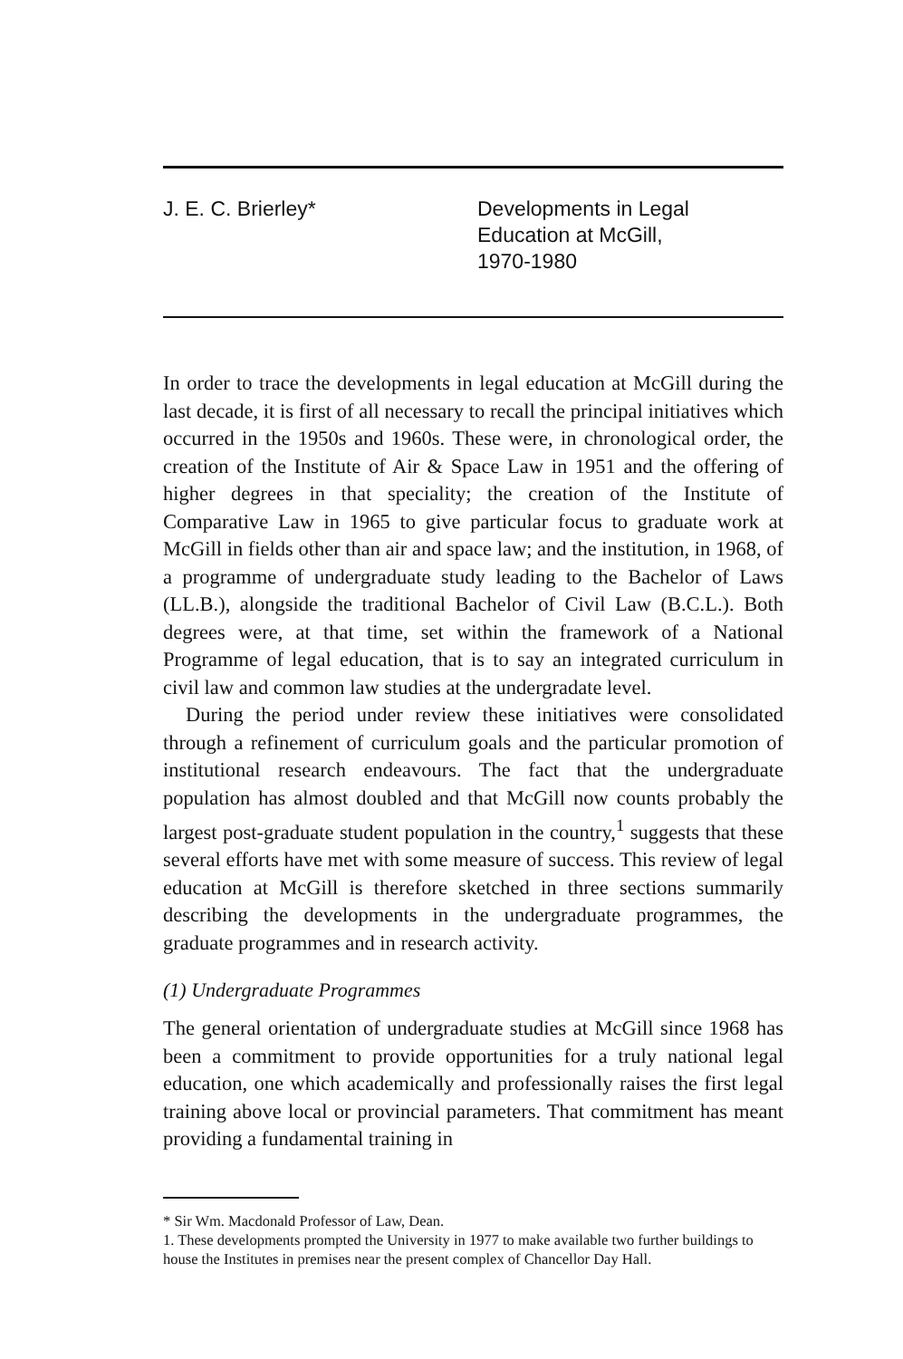J. E. C. Brierley* Developments in Legal
Education at McGill,
1970-1980
In order to trace the developments in legal education at McGill during the last decade, it is first of all necessary to recall the principal initiatives which occurred in the 1950s and 1960s. These were, in chronological order, the creation of the Institute of Air & Space Law in 1951 and the offering of higher degrees in that speciality; the creation of the Institute of Comparative Law in 1965 to give particular focus to graduate work at McGill in fields other than air and space law; and the institution, in 1968, of a programme of undergraduate study leading to the Bachelor of Laws (LL.B.), alongside the traditional Bachelor of Civil Law (B.C.L.). Both degrees were, at that time, set within the framework of a National Programme of legal education, that is to say an integrated curriculum in civil law and common law studies at the undergradate level.
During the period under review these initiatives were consolidated through a refinement of curriculum goals and the particular promotion of institutional research endeavours. The fact that the undergraduate population has almost doubled and that McGill now counts probably the largest post-graduate student population in the country,<sup>1</sup> suggests that these several efforts have met with some measure of success. This review of legal education at McGill is therefore sketched in three sections summarily describing the developments in the undergraduate programmes, the graduate programmes and in research activity.
(1) Undergraduate Programmes
The general orientation of undergraduate studies at McGill since 1968 has been a commitment to provide opportunities for a truly national legal education, one which academically and professionally raises the first legal training above local or provincial parameters. That commitment has meant providing a fundamental training in
* Sir Wm. Macdonald Professor of Law, Dean.
1. These developments prompted the University in 1977 to make available two further buildings to house the Institutes in premises near the present complex of Chancellor Day Hall.